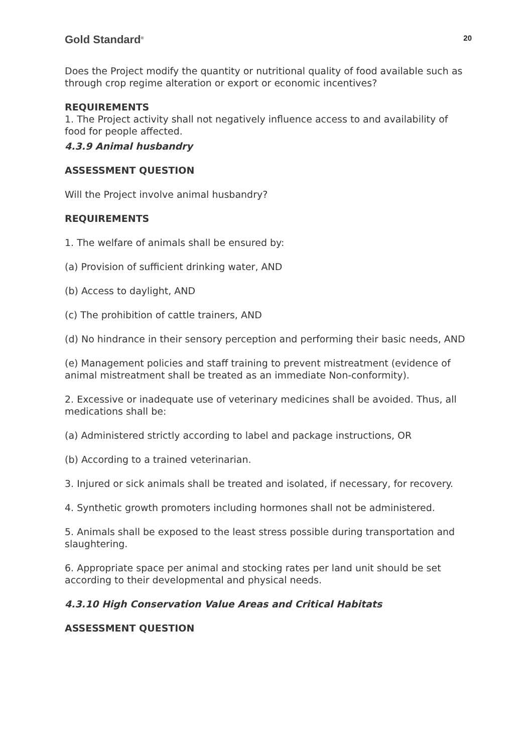Gold Standard<sup>®</sup>
20
Does the Project modify the quantity or nutritional quality of food available such as through crop regime alteration or export or economic incentives?
REQUIREMENTS
1. The Project activity shall not negatively influence access to and availability of food for people affected.
4.3.9 Animal husbandry
ASSESSMENT QUESTION
Will the Project involve animal husbandry?
REQUIREMENTS
1. The welfare of animals shall be ensured by:
(a) Provision of sufficient drinking water, AND
(b) Access to daylight, AND
(c) The prohibition of cattle trainers, AND
(d) No hindrance in their sensory perception and performing their basic needs, AND
(e) Management policies and staff training to prevent mistreatment (evidence of animal mistreatment shall be treated as an immediate Non-conformity).
2. Excessive or inadequate use of veterinary medicines shall be avoided. Thus, all medications shall be:
(a) Administered strictly according to label and package instructions, OR
(b) According to a trained veterinarian.
3. Injured or sick animals shall be treated and isolated, if necessary, for recovery.
4. Synthetic growth promoters including hormones shall not be administered.
5. Animals shall be exposed to the least stress possible during transportation and slaughtering.
6. Appropriate space per animal and stocking rates per land unit should be set according to their developmental and physical needs.
4.3.10 High Conservation Value Areas and Critical Habitats
ASSESSMENT QUESTION